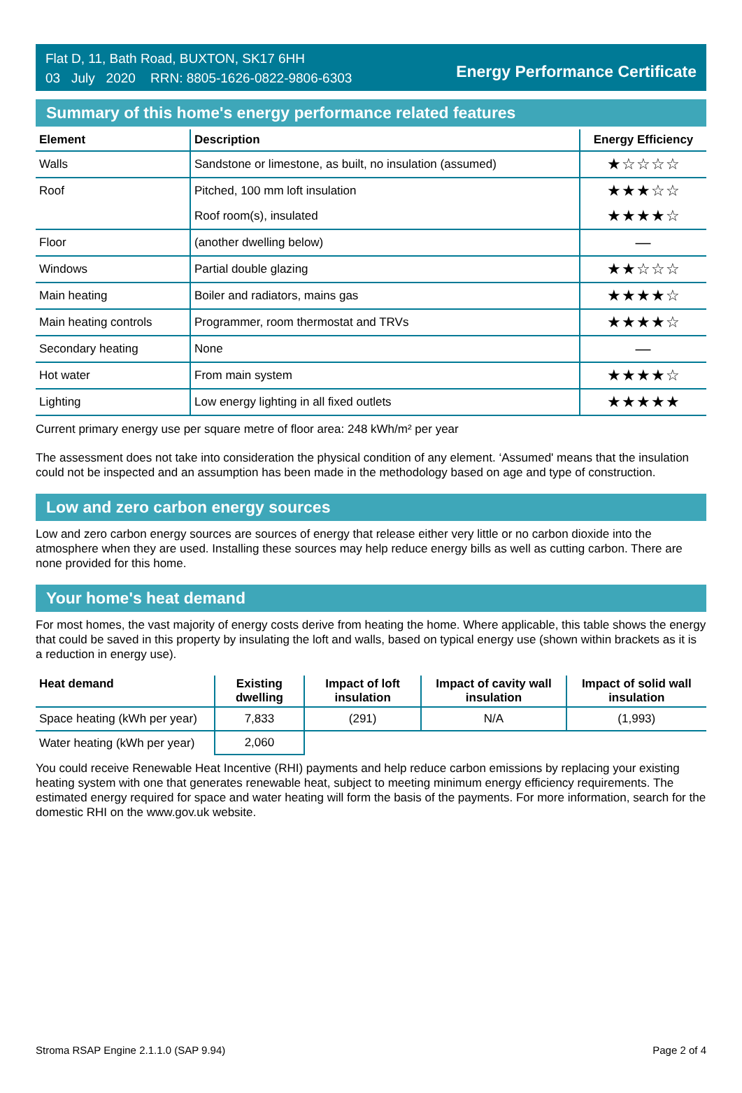Flat D, 11, Bath Road, BUXTON, SK17 6HH
03 July 2020 RRN: 8805-1626-0822-9806-6303
Energy Performance Certificate
Summary of this home's energy performance related features
| Element | Description | Energy Efficiency |
| --- | --- | --- |
| Walls | Sandstone or limestone, as built, no insulation (assumed) | ★☆☆☆☆ |
| Roof | Pitched, 100 mm loft insulation | ★★★☆☆ |
| | Roof room(s), insulated | ★★★★☆ |
| Floor | (another dwelling below) | — |
| Windows | Partial double glazing | ★★☆☆☆ |
| Main heating | Boiler and radiators, mains gas | ★★★★☆ |
| Main heating controls | Programmer, room thermostat and TRVs | ★★★★☆ |
| Secondary heating | None | — |
| Hot water | From main system | ★★★★☆ |
| Lighting | Low energy lighting in all fixed outlets | ★★★★★ |
Current primary energy use per square metre of floor area: 248 kWh/m² per year
The assessment does not take into consideration the physical condition of any element. ‘Assumed' means that the insulation could not be inspected and an assumption has been made in the methodology based on age and type of construction.
Low and zero carbon energy sources
Low and zero carbon energy sources are sources of energy that release either very little or no carbon dioxide into the atmosphere when they are used. Installing these sources may help reduce energy bills as well as cutting carbon. There are none provided for this home.
Your home's heat demand
For most homes, the vast majority of energy costs derive from heating the home. Where applicable, this table shows the energy that could be saved in this property by insulating the loft and walls, based on typical energy use (shown within brackets as it is a reduction in energy use).
| Heat demand | Existing dwelling | Impact of loft insulation | Impact of cavity wall insulation | Impact of solid wall insulation |
| --- | --- | --- | --- | --- |
| Space heating (kWh per year) | 7,833 | (291) | N/A | (1,993) |
| Water heating (kWh per year) | 2,060 | | | |
You could receive Renewable Heat Incentive (RHI) payments and help reduce carbon emissions by replacing your existing heating system with one that generates renewable heat, subject to meeting minimum energy efficiency requirements. The estimated energy required for space and water heating will form the basis of the payments. For more information, search for the domestic RHI on the www.gov.uk website.
Stroma RSAP Engine 2.1.1.0 (SAP 9.94) Page 2 of 4